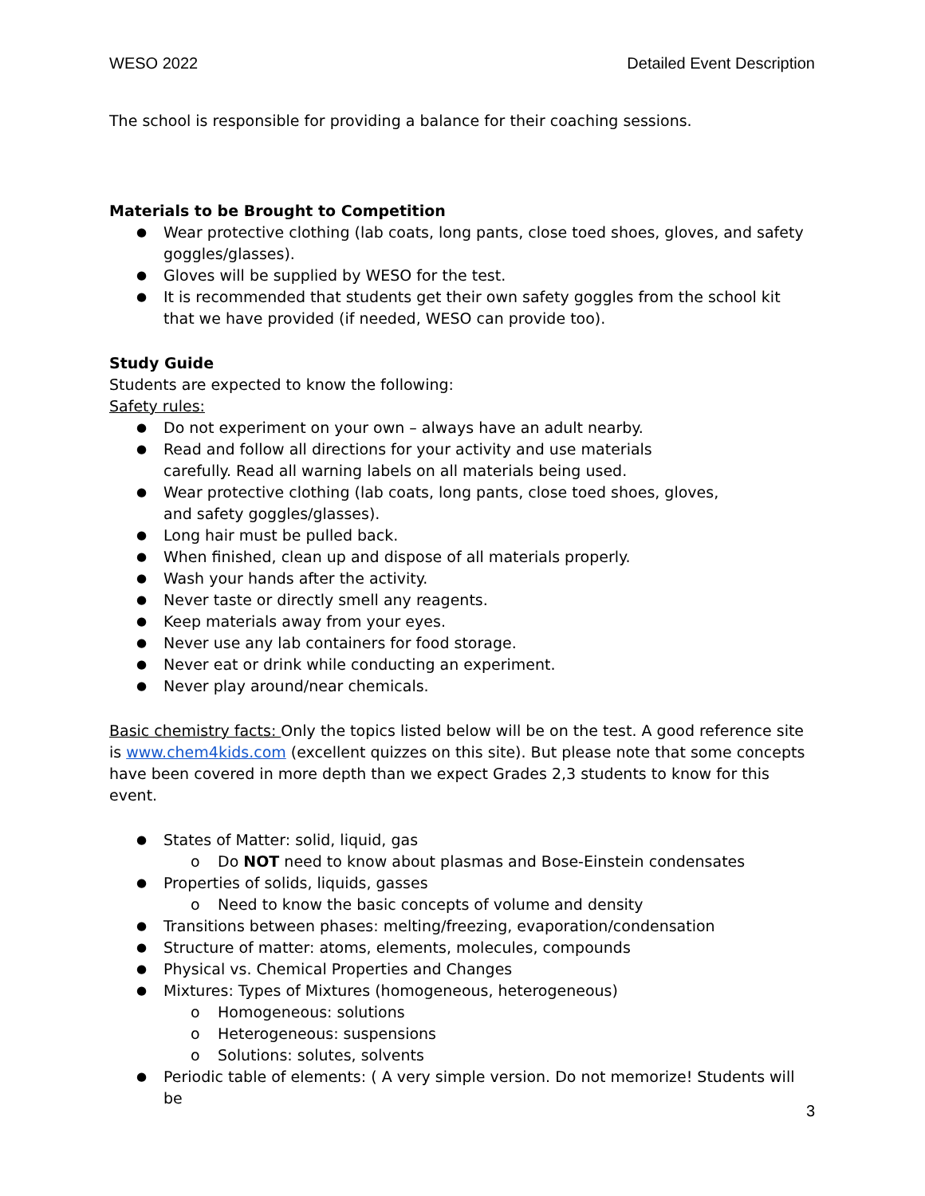WESO 2022 Detailed Event Description
The school is responsible for providing a balance for their coaching sessions.
Materials to be Brought to Competition
Wear protective clothing (lab coats, long pants, close toed shoes, gloves, and safety goggles/glasses).
Gloves will be supplied by WESO for the test.
It is recommended that students get their own safety goggles from the school kit that we have provided (if needed, WESO can provide too).
Study Guide
Students are expected to know the following:
Safety rules:
Do not experiment on your own – always have an adult nearby.
Read and follow all directions for your activity and use materials carefully. Read all warning labels on all materials being used.
Wear protective clothing (lab coats, long pants, close toed shoes, gloves, and safety goggles/glasses).
Long hair must be pulled back.
When finished, clean up and dispose of all materials properly.
Wash your hands after the activity.
Never taste or directly smell any reagents.
Keep materials away from your eyes.
Never use any lab containers for food storage.
Never eat or drink while conducting an experiment.
Never play around/near chemicals.
Basic chemistry facts: Only the topics listed below will be on the test. A good reference site is www.chem4kids.com (excellent quizzes on this site). But please note that some concepts have been covered in more depth than we expect Grades 2,3 students to know for this event.
States of Matter: solid, liquid, gas
o Do NOT need to know about plasmas and Bose-Einstein condensates
Properties of solids, liquids, gasses
o Need to know the basic concepts of volume and density
Transitions between phases: melting/freezing, evaporation/condensation
Structure of matter: atoms, elements, molecules, compounds
Physical vs. Chemical Properties and Changes
Mixtures: Types of Mixtures (homogeneous, heterogeneous)
o Homogeneous: solutions
o Heterogeneous: suspensions
o Solutions: solutes, solvents
Periodic table of elements: ( A very simple version. Do not memorize! Students will be
3